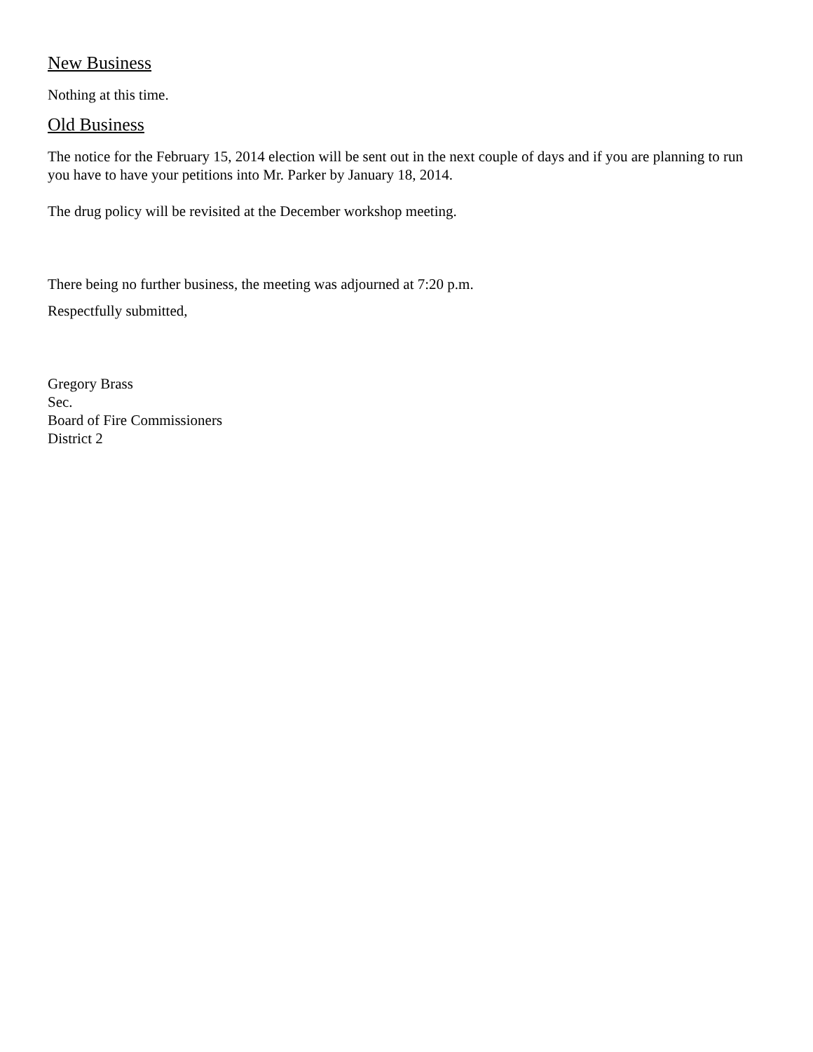New Business
Nothing at this time.
Old Business
The notice for the February 15, 2014 election will be sent out in the next couple of days and if you are planning to run you have to have your petitions into Mr. Parker by January 18, 2014.
The drug policy will be revisited at the December workshop meeting.
There being no further business, the meeting was adjourned at 7:20 p.m.
Respectfully submitted,
Gregory Brass
Sec.
Board of Fire Commissioners
District 2